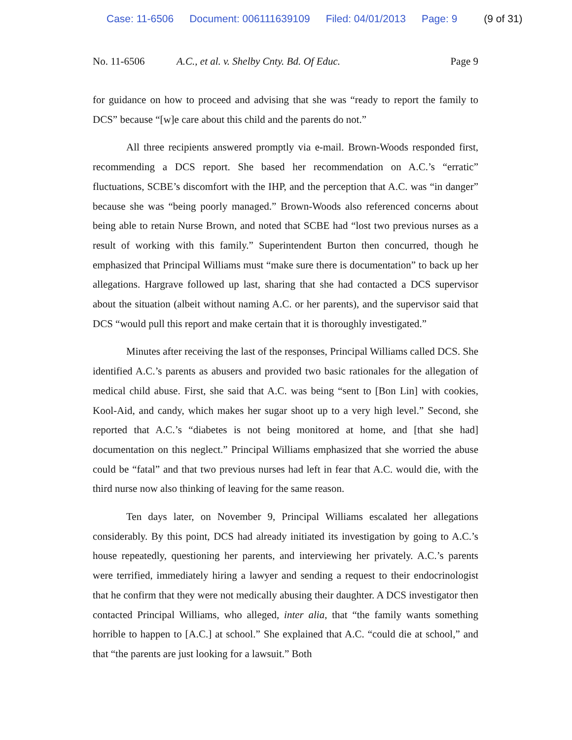Case: 11-6506 Document: 006111639109 Filed: 04/01/2013 Page: 9 (9 of 31)
No. 11-6506 A.C., et al. v. Shelby Cnty. Bd. Of Educ.
Page 9
for guidance on how to proceed and advising that she was “ready to report the family to DCS” because “[w]e care about this child and the parents do not.”
All three recipients answered promptly via e-mail. Brown-Woods responded first, recommending a DCS report. She based her recommendation on A.C.’s “erratic” fluctuations, SCBE’s discomfort with the IHP, and the perception that A.C. was “in danger” because she was “being poorly managed.” Brown-Woods also referenced concerns about being able to retain Nurse Brown, and noted that SCBE had “lost two previous nurses as a result of working with this family.” Superintendent Burton then concurred, though he emphasized that Principal Williams must “make sure there is documentation” to back up her allegations. Hargrave followed up last, sharing that she had contacted a DCS supervisor about the situation (albeit without naming A.C. or her parents), and the supervisor said that DCS “would pull this report and make certain that it is thoroughly investigated.”
Minutes after receiving the last of the responses, Principal Williams called DCS. She identified A.C.’s parents as abusers and provided two basic rationales for the allegation of medical child abuse. First, she said that A.C. was being “sent to [Bon Lin] with cookies, Kool-Aid, and candy, which makes her sugar shoot up to a very high level.” Second, she reported that A.C.’s “diabetes is not being monitored at home, and [that she had] documentation on this neglect.” Principal Williams emphasized that she worried the abuse could be “fatal” and that two previous nurses had left in fear that A.C. would die, with the third nurse now also thinking of leaving for the same reason.
Ten days later, on November 9, Principal Williams escalated her allegations considerably. By this point, DCS had already initiated its investigation by going to A.C.’s house repeatedly, questioning her parents, and interviewing her privately. A.C.’s parents were terrified, immediately hiring a lawyer and sending a request to their endocrinologist that he confirm that they were not medically abusing their daughter. A DCS investigator then contacted Principal Williams, who alleged, inter alia, that “the family wants something horrible to happen to [A.C.] at school.” She explained that A.C. “could die at school,” and that “the parents are just looking for a lawsuit.” Both